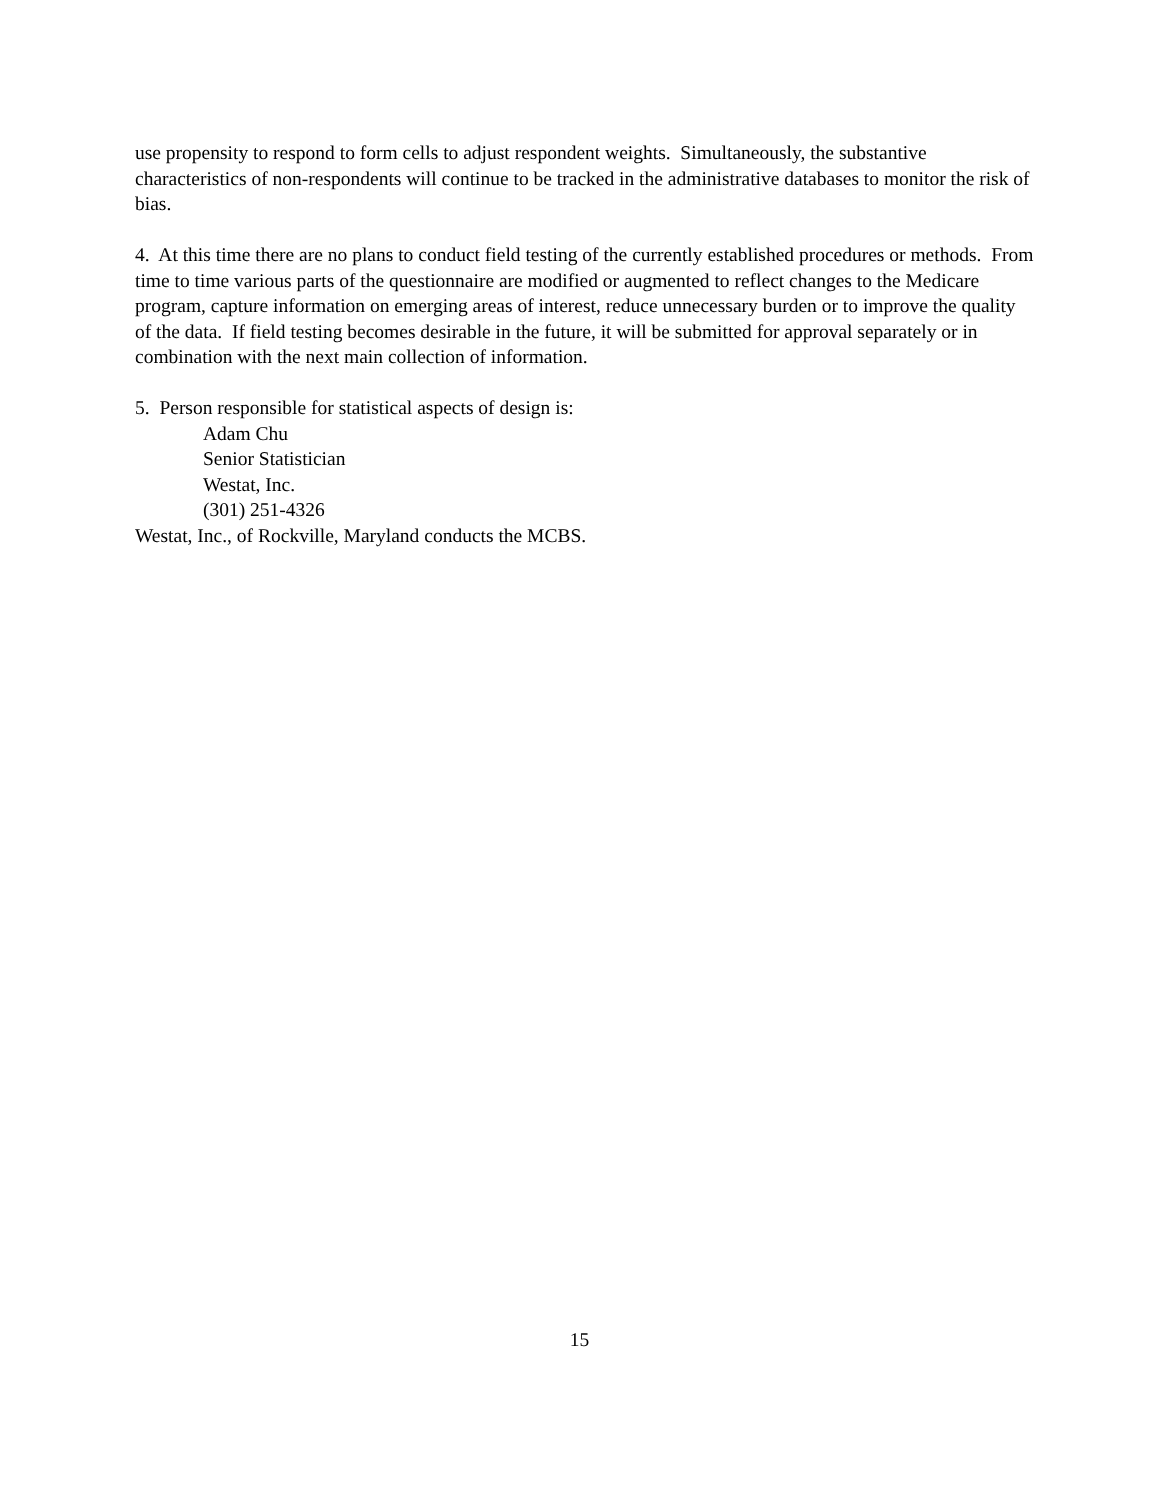use propensity to respond to form cells to adjust respondent weights. Simultaneously, the substantive characteristics of non-respondents will continue to be tracked in the administrative databases to monitor the risk of bias.
4. At this time there are no plans to conduct field testing of the currently established procedures or methods. From time to time various parts of the questionnaire are modified or augmented to reflect changes to the Medicare program, capture information on emerging areas of interest, reduce unnecessary burden or to improve the quality of the data. If field testing becomes desirable in the future, it will be submitted for approval separately or in combination with the next main collection of information.
5. Person responsible for statistical aspects of design is:
Adam Chu
Senior Statistician
Westat, Inc.
(301) 251-4326
Westat, Inc., of Rockville, Maryland conducts the MCBS.
15